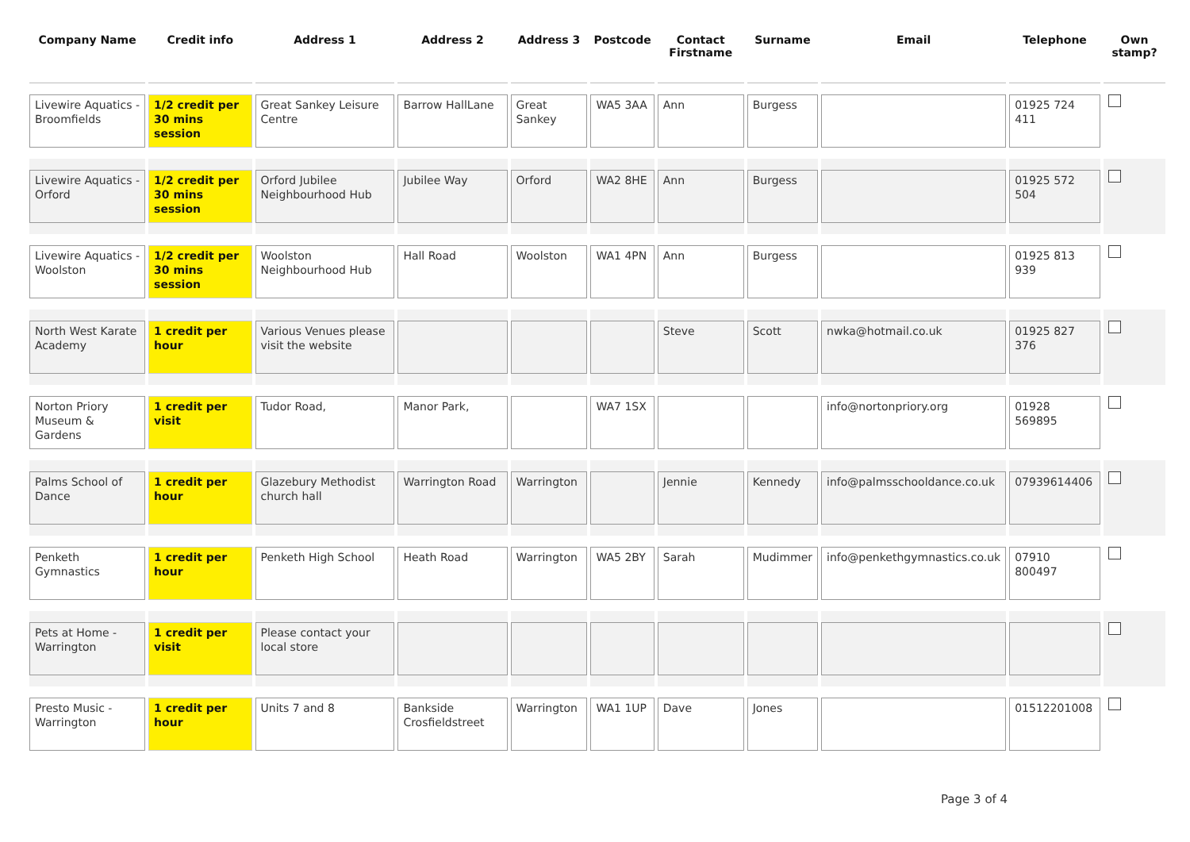| Company Name | Credit info | Address 1 | Address 2 | Address 3 | Postcode | Contact Firstname | Surname | Email | Telephone | Own stamp? |
| --- | --- | --- | --- | --- | --- | --- | --- | --- | --- | --- |
| Livewire Aquatics - Broomfields | 1/2 credit per 30 mins session | Great Sankey Leisure Centre | Barrow HallLane | Great Sankey | WA5 3AA | Ann | Burgess | | 01925 724 411 | |
| Livewire Aquatics - Orford | 1/2 credit per 30 mins session | Orford Jubilee Neighbourhood Hub | Jubilee Way | Orford | WA2 8HE | Ann | Burgess | | 01925 572 504 | |
| Livewire Aquatics - Woolston | 1/2 credit per 30 mins session | Woolston Neighbourhood Hub | Hall Road | Woolston | WA1 4PN | Ann | Burgess | | 01925 813 939 | |
| North West Karate Academy | 1 credit per hour | Various Venues please visit the website | | | | Steve | Scott | nwka@hotmail.co.uk | 01925 827 376 | |
| Norton Priory Museum & Gardens | 1 credit per visit | Tudor Road, | Manor Park, | | WA7 1SX | | | info@nortonpriory.org | 01928 569895 | |
| Palms School of Dance | 1 credit per hour | Glazebury Methodist church hall | Warrington Road | Warrington | | Jennie | Kennedy | info@palmsschooldance.co.uk | 07939614406 | |
| Penketh Gymnastics | 1 credit per hour | Penketh High School | Heath Road | Warrington | WA5 2BY | Sarah | Mudimmer | info@penkethgymnastics.co.uk | 07910 800497 | |
| Pets at Home - Warrington | 1 credit per visit | Please contact your local store | | | | | | | | |
| Presto Music - Warrington | 1 credit per hour | Units 7 and 8 | Bankside Crosfieldstreet | Warrington | WA1 1UP | Dave | Jones | | 01512201008 | |
Page 3 of 4